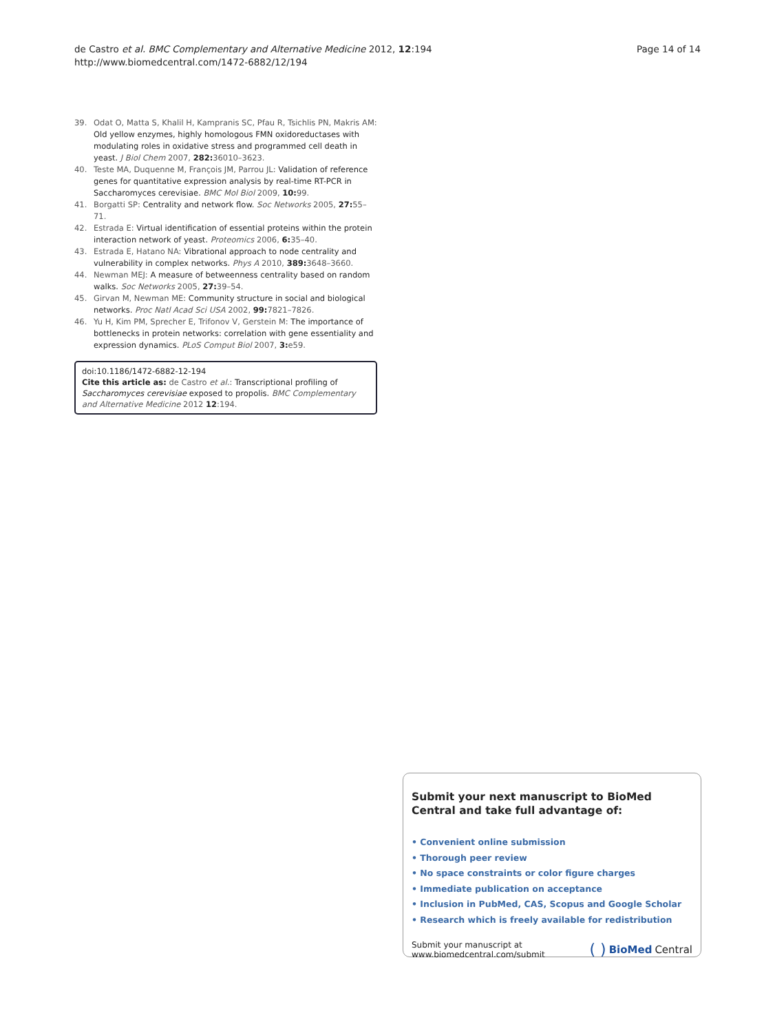de Castro et al. BMC Complementary and Alternative Medicine 2012, 12:194
http://www.biomedcentral.com/1472-6882/12/194
Page 14 of 14
39. Odat O, Matta S, Khalil H, Kampranis SC, Pfau R, Tsichlis PN, Makris AM: Old yellow enzymes, highly homologous FMN oxidoreductases with modulating roles in oxidative stress and programmed cell death in yeast. J Biol Chem 2007, 282: 36010–3623.
40. Teste MA, Duquenne M, François JM, Parrou JL: Validation of reference genes for quantitative expression analysis by real-time RT-PCR in Saccharomyces cerevisiae. BMC Mol Biol 2009, 10: 99.
41. Borgatti SP: Centrality and network flow. Soc Networks 2005, 27: 55–71.
42. Estrada E: Virtual identification of essential proteins within the protein interaction network of yeast. Proteomics 2006, 6: 35–40.
43. Estrada E, Hatano NA: Vibrational approach to node centrality and vulnerability in complex networks. Phys A 2010, 389: 3648–3660.
44. Newman MEJ: A measure of betweenness centrality based on random walks. Soc Networks 2005, 27: 39–54.
45. Girvan M, Newman ME: Community structure in social and biological networks. Proc Natl Acad Sci USA 2002, 99: 7821–7826.
46. Yu H, Kim PM, Sprecher E, Trifonov V, Gerstein M: The importance of bottlenecks in protein networks: correlation with gene essentiality and expression dynamics. PLoS Comput Biol 2007, 3: e59.
doi:10.1186/1472-6882-12-194
Cite this article as: de Castro et al.: Transcriptional profiling of Saccharomyces cerevisiae exposed to propolis. BMC Complementary and Alternative Medicine 2012 12:194.
Submit your next manuscript to BioMed Central and take full advantage of:
• Convenient online submission
• Thorough peer review
• No space constraints or color figure charges
• Immediate publication on acceptance
• Inclusion in PubMed, CAS, Scopus and Google Scholar
• Research which is freely available for redistribution
Submit your manuscript at
www.biomedcentral.com/submit
( ) BioMed Central